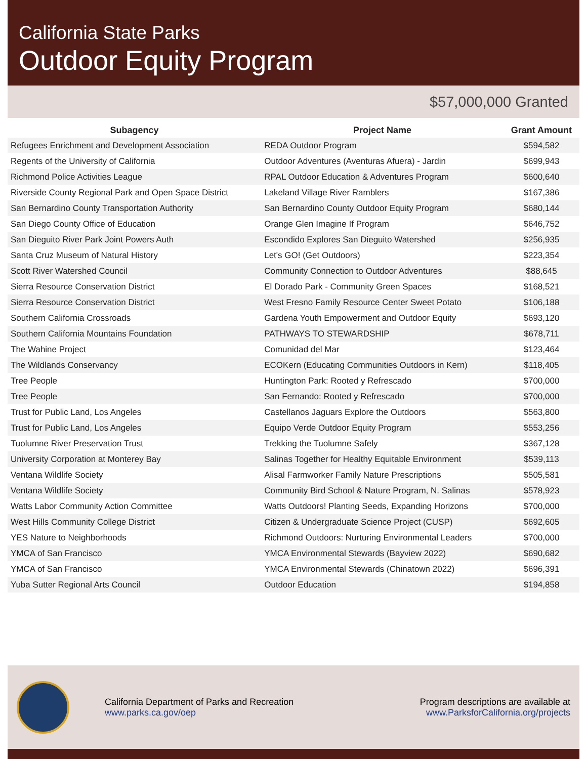California State Parks
Outdoor Equity Program
$57,000,000 Granted
| Subagency | Project Name | Grant Amount |
| --- | --- | --- |
| Refugees Enrichment and Development Association | REDA Outdoor Program | $594,582 |
| Regents of the University of California | Outdoor Adventures (Aventuras Afuera) - Jardin | $699,943 |
| Richmond Police Activities League | RPAL Outdoor Education & Adventures Program | $600,640 |
| Riverside County Regional Park and Open Space District | Lakeland Village River Ramblers | $167,386 |
| San Bernardino County Transportation Authority | San Bernardino County Outdoor Equity Program | $680,144 |
| San Diego County Office of Education | Orange Glen Imagine If Program | $646,752 |
| San Dieguito River Park Joint Powers Auth | Escondido Explores San Dieguito Watershed | $256,935 |
| Santa Cruz Museum of Natural History | Let's GO! (Get Outdoors) | $223,354 |
| Scott River Watershed Council | Community Connection to Outdoor Adventures | $88,645 |
| Sierra Resource Conservation District | El Dorado Park - Community Green Spaces | $168,521 |
| Sierra Resource Conservation District | West Fresno Family Resource Center Sweet Potato | $106,188 |
| Southern California Crossroads | Gardena Youth Empowerment and Outdoor Equity | $693,120 |
| Southern California Mountains Foundation | PATHWAYS TO STEWARDSHIP | $678,711 |
| The Wahine Project | Comunidad del Mar | $123,464 |
| The Wildlands Conservancy | ECOKern (Educating Communities Outdoors in Kern) | $118,405 |
| Tree People | Huntington Park: Rooted y Refrescado | $700,000 |
| Tree People | San Fernando: Rooted y Refrescado | $700,000 |
| Trust for Public Land, Los Angeles | Castellanos Jaguars Explore the Outdoors | $563,800 |
| Trust for Public Land, Los Angeles | Equipo Verde Outdoor Equity Program | $553,256 |
| Tuolumne River Preservation Trust | Trekking the Tuolumne Safely | $367,128 |
| University Corporation at Monterey Bay | Salinas Together for Healthy Equitable Environment | $539,113 |
| Ventana Wildlife Society | Alisal Farmworker Family Nature Prescriptions | $505,581 |
| Ventana Wildlife Society | Community Bird School & Nature Program, N. Salinas | $578,923 |
| Watts Labor Community Action Committee | Watts Outdoors! Planting Seeds, Expanding Horizons | $700,000 |
| West Hills Community College District | Citizen & Undergraduate Science Project (CUSP) | $692,605 |
| YES Nature to Neighborhoods | Richmond Outdoors: Nurturing Environmental Leaders | $700,000 |
| YMCA of San Francisco | YMCA Environmental Stewards (Bayview 2022) | $690,682 |
| YMCA of San Francisco | YMCA Environmental Stewards (Chinatown 2022) | $696,391 |
| Yuba Sutter Regional Arts Council | Outdoor Education | $194,858 |
California Department of Parks and Recreation
www.parks.ca.gov/oep
Program descriptions are available at
www.ParksforCalifornia.org/projects